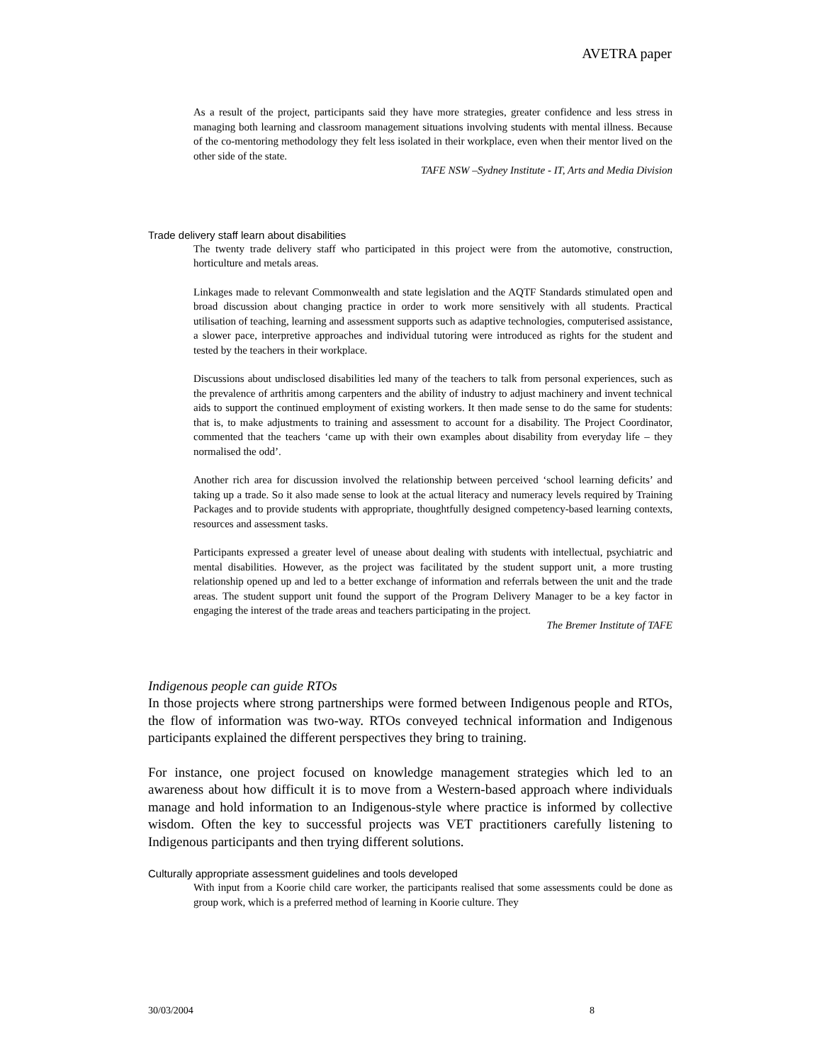AVETRA paper
As a result of the project, participants said they have more strategies, greater confidence and less stress in managing both learning and classroom management situations involving students with mental illness. Because of the co-mentoring methodology they felt less isolated in their workplace, even when their mentor lived on the other side of the state.
TAFE NSW –Sydney Institute - IT, Arts and Media Division
Trade delivery staff learn about disabilities
The twenty trade delivery staff who participated in this project were from the automotive, construction, horticulture and metals areas.
Linkages made to relevant Commonwealth and state legislation and the AQTF Standards stimulated open and broad discussion about changing practice in order to work more sensitively with all students. Practical utilisation of teaching, learning and assessment supports such as adaptive technologies, computerised assistance, a slower pace, interpretive approaches and individual tutoring were introduced as rights for the student and tested by the teachers in their workplace.
Discussions about undisclosed disabilities led many of the teachers to talk from personal experiences, such as the prevalence of arthritis among carpenters and the ability of industry to adjust machinery and invent technical aids to support the continued employment of existing workers. It then made sense to do the same for students: that is, to make adjustments to training and assessment to account for a disability. The Project Coordinator, commented that the teachers ‘came up with their own examples about disability from everyday life – they normalised the odd’.
Another rich area for discussion involved the relationship between perceived ‘school learning deficits’ and taking up a trade. So it also made sense to look at the actual literacy and numeracy levels required by Training Packages and to provide students with appropriate, thoughtfully designed competency-based learning contexts, resources and assessment tasks.
Participants expressed a greater level of unease about dealing with students with intellectual, psychiatric and mental disabilities. However, as the project was facilitated by the student support unit, a more trusting relationship opened up and led to a better exchange of information and referrals between the unit and the trade areas. The student support unit found the support of the Program Delivery Manager to be a key factor in engaging the interest of the trade areas and teachers participating in the project.
The Bremer Institute of TAFE
Indigenous people can guide RTOs
In those projects where strong partnerships were formed between Indigenous people and RTOs, the flow of information was two-way. RTOs conveyed technical information and Indigenous participants explained the different perspectives they bring to training.
For instance, one project focused on knowledge management strategies which led to an awareness about how difficult it is to move from a Western-based approach where individuals manage and hold information to an Indigenous-style where practice is informed by collective wisdom. Often the key to successful projects was VET practitioners carefully listening to Indigenous participants and then trying different solutions.
Culturally appropriate assessment guidelines and tools developed
With input from a Koorie child care worker, the participants realised that some assessments could be done as group work, which is a preferred method of learning in Koorie culture. They
30/03/2004 8